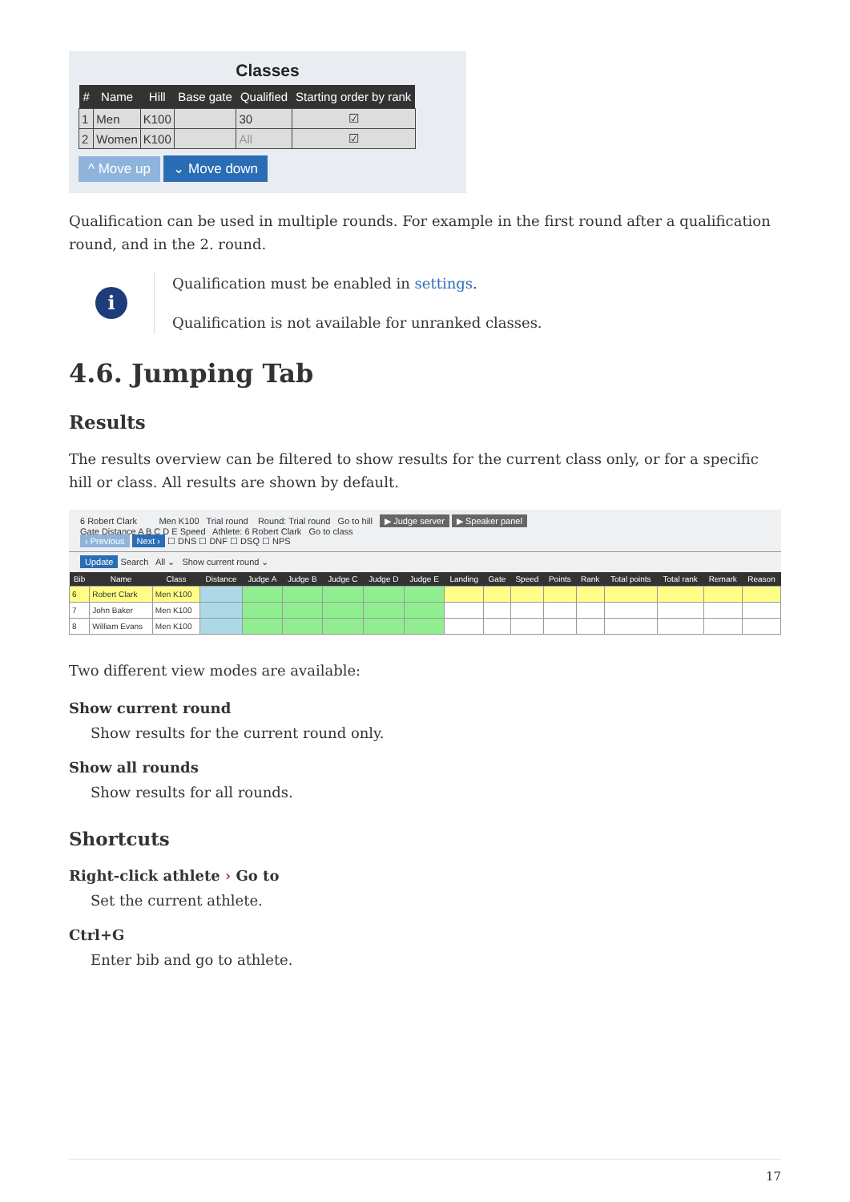Classes
| # | Name | Hill | Base gate | Qualified | Starting order by rank |
| --- | --- | --- | --- | --- | --- |
| 1 | Men | K100 | | 30 | ☑ |
| 2 | Women | K100 | | All | ☑ |
^ Move up ⌄ Move down
Qualification can be used in multiple rounds. For example in the first round after a qualification round, and in the 2. round.
i
Qualification must be enabled in settings.
Qualification is not available for unranked classes.
4.6. Jumping Tab
Results
The results overview can be filtered to show results for the current class only, or for a specific hill or class. All results are shown by default.
6 Robert Clark Men K100 Trial round Round: Trial round Go to hill ▶ Judge server ▶ Speaker panel
Gate Distance A B C D E Speed Athlete: 6 Robert Clark Go to class
‹ Previous Next › ☐ DNS ☐ DNF ☐ DSQ ☐ NPS
Update Search All ⌄ Show current round ⌄
| Bib | Name | Class | Distance | Judge A | Judge B | Judge C | Judge D | Judge E | Landing | Gate | Speed | Points | Rank | Total points | Total rank | Remark | Reason |
| --- | --- | --- | --- | --- | --- | --- | --- | --- | --- | --- | --- | --- | --- | --- | --- | --- | --- |
| 6 | Robert Clark | Men K100 | | | | | | | | | | | | | | | |
| 7 | John Baker | Men K100 | | | | | | | | | | | | | | | |
| 8 | William Evans | Men K100 | | | | | | | | | | | | | | | |
Two different view modes are available:
Show current round
Show results for the current round only.
Show all rounds
Show results for all rounds.
Shortcuts
Right-click athlete › Go to
Set the current athlete.
Ctrl+G
Enter bib and go to athlete.
17